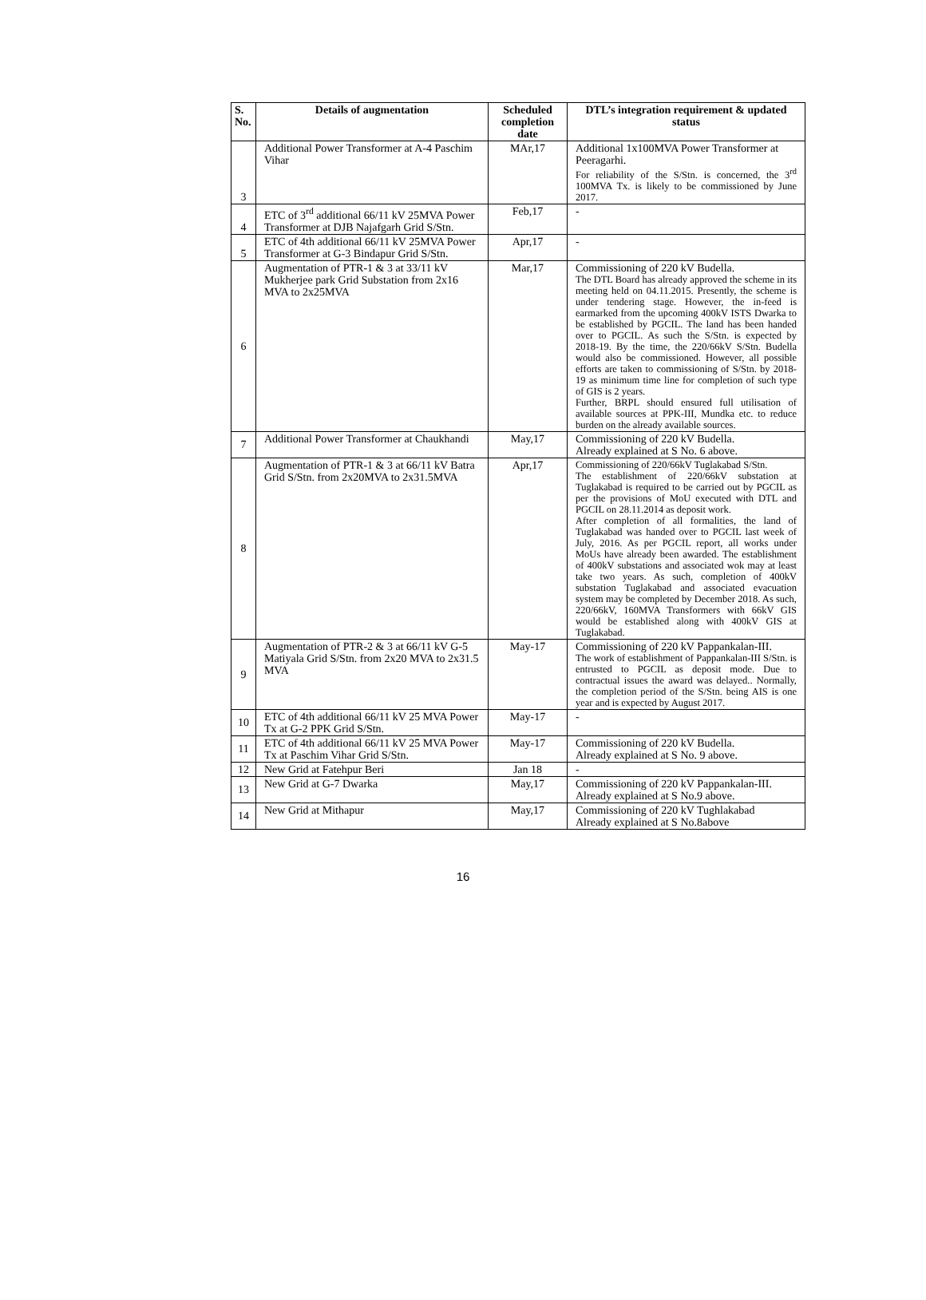| S. No. | Details of augmentation | Scheduled completion date | DTL’s integration requirement & updated status |
| --- | --- | --- | --- |
| 3 | Additional Power Transformer at A-4 Paschim Vihar | MAr,17 | Additional 1x100MVA Power Transformer at Peeragarhi. For reliability of the S/Stn. is concerned, the 3<sup>rd</sup> 100MVA Tx. is likely to be commissioned by June 2017. |
| 4 | ETC of 3<sup>rd</sup> additional 66/11 kV 25MVA Power Transformer at DJB Najafgarh Grid S/Stn. | Feb,17 | - |
| 5 | ETC of 4th additional 66/11 kV 25MVA Power Transformer at G-3 Bindapur Grid S/Stn. | Apr,17 | - |
| 6 | Augmentation of PTR-1 & 3 at 33/11 kV Mukherjee park Grid Substation from 2x16 MVA to 2x25MVA | Mar,17 | Commissioning of 220 kV Budella. The DTL Board has already approved the scheme in its meeting held on 04.11.2015. Presently, the scheme is under tendering stage. However, the in-feed is earmarked from the upcoming 400kV ISTS Dwarka to be established by PGCIL. The land has been handed over to PGCIL. As such the S/Stn. is expected by 2018-19. By the time, the 220/66kV S/Stn. Budella would also be commissioned. However, all possible efforts are taken to commissioning of S/Stn. by 2018-19 as minimum time line for completion of such type of GIS is 2 years. Further, BRPL should ensured full utilisation of available sources at PPK-III, Mundka etc. to reduce burden on the already available sources. |
| 7 | Additional Power Transformer at Chaukhandi | May,17 | Commissioning of 220 kV Budella. Already explained at S No. 6 above. |
| 8 | Augmentation of PTR-1 & 3 at 66/11 kV Batra Grid S/Stn. from 2x20MVA to 2x31.5MVA | Apr,17 | Commissioning of 220/66kV Tuglakabad S/Stn. The establishment of 220/66kV substation at Tuglakabad is required to be carried out by PGCIL as per the provisions of MoU executed with DTL and PGCIL on 28.11.2014 as deposit work. After completion of all formalities, the land of Tuglakabad was handed over to PGCIL last week of July, 2016. As per PGCIL report, all works under MoUs have already been awarded. The establishment of 400kV substations and associated wok may at least take two years. As such, completion of 400kV substation Tuglakabad and associated evacuation system may be completed by December 2018. As such, 220/66kV, 160MVA Transformers with 66kV GIS would be established along with 400kV GIS at Tuglakabad. |
| 9 | Augmentation of PTR-2 & 3 at 66/11 kV G-5 Matiyala Grid S/Stn. from 2x20 MVA to 2x31.5 MVA | May-17 | Commissioning of 220 kV Pappankalan-III. The work of establishment of Pappankalan-III S/Stn. is entrusted to PGCIL as deposit mode. Due to contractual issues the award was delayed.. Normally, the completion period of the S/Stn. being AIS is one year and is expected by August 2017. |
| 10 | ETC of 4th additional 66/11 kV 25 MVA Power Tx at G-2 PPK Grid S/Stn. | May-17 | - |
| 11 | ETC of 4th additional 66/11 kV 25 MVA Power Tx at Paschim Vihar Grid S/Stn. | May-17 | Commissioning of 220 kV Budella. Already explained at S No. 9 above. |
| 12 | New Grid at Fatehpur Beri | Jan 18 | - |
| 13 | New Grid at G-7 Dwarka | May,17 | Commissioning of 220 kV Pappankalan-III. Already explained at S No.9 above. |
| 14 | New Grid at Mithapur | May,17 | Commissioning of 220 kV Tughlakabad Already explained at S No.8above |
16